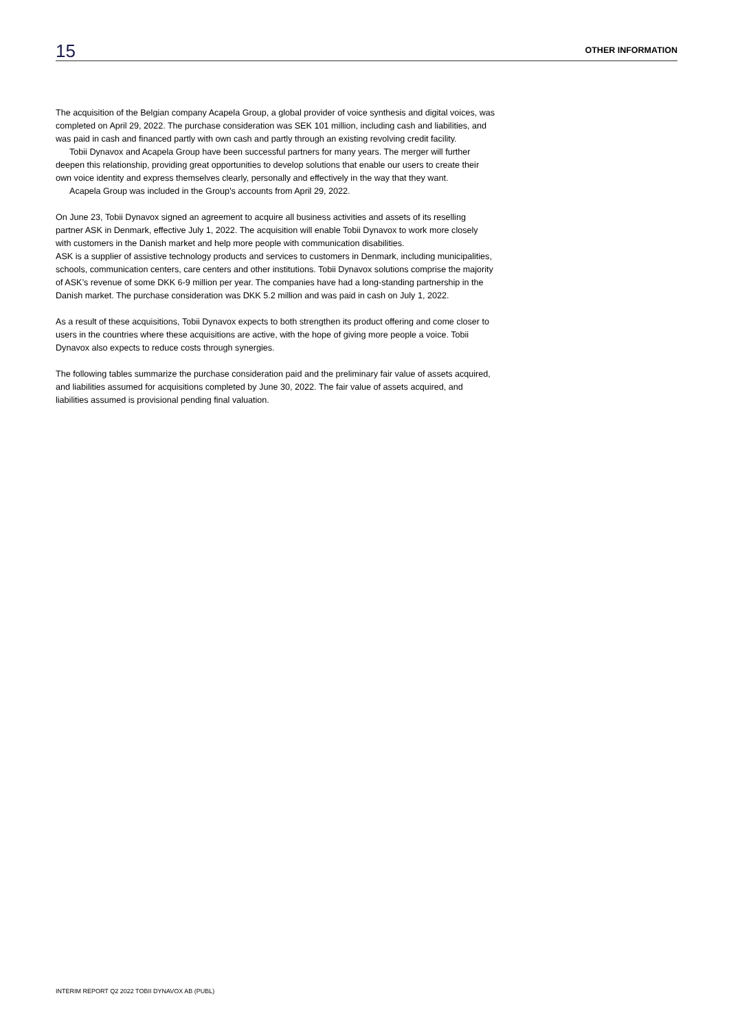15 OTHER INFORMATION
The acquisition of the Belgian company Acapela Group, a global provider of voice synthesis and digital voices, was completed on April 29, 2022. The purchase consideration was SEK 101 million, including cash and liabilities, and was paid in cash and financed partly with own cash and partly through an existing revolving credit facility.
Tobii Dynavox and Acapela Group have been successful partners for many years. The merger will further deepen this relationship, providing great opportunities to develop solutions that enable our users to create their own voice identity and express themselves clearly, personally and effectively in the way that they want.
Acapela Group was included in the Group's accounts from April 29, 2022.
On June 23, Tobii Dynavox signed an agreement to acquire all business activities and assets of its reselling partner ASK in Denmark, effective July 1, 2022. The acquisition will enable Tobii Dynavox to work more closely with customers in the Danish market and help more people with communication disabilities.
ASK is a supplier of assistive technology products and services to customers in Denmark, including municipalities, schools, communication centers, care centers and other institutions. Tobii Dynavox solutions comprise the majority of ASK’s revenue of some DKK 6-9 million per year. The companies have had a long-standing partnership in the Danish market. The purchase consideration was DKK 5.2 million and was paid in cash on July 1, 2022.
As a result of these acquisitions, Tobii Dynavox expects to both strengthen its product offering and come closer to users in the countries where these acquisitions are active, with the hope of giving more people a voice. Tobii Dynavox also expects to reduce costs through synergies.
The following tables summarize the purchase consideration paid and the preliminary fair value of assets acquired, and liabilities assumed for acquisitions completed by June 30, 2022. The fair value of assets acquired, and liabilities assumed is provisional pending final valuation.
INTERIM REPORT Q2 2022 TOBII DYNAVOX AB (PUBL)